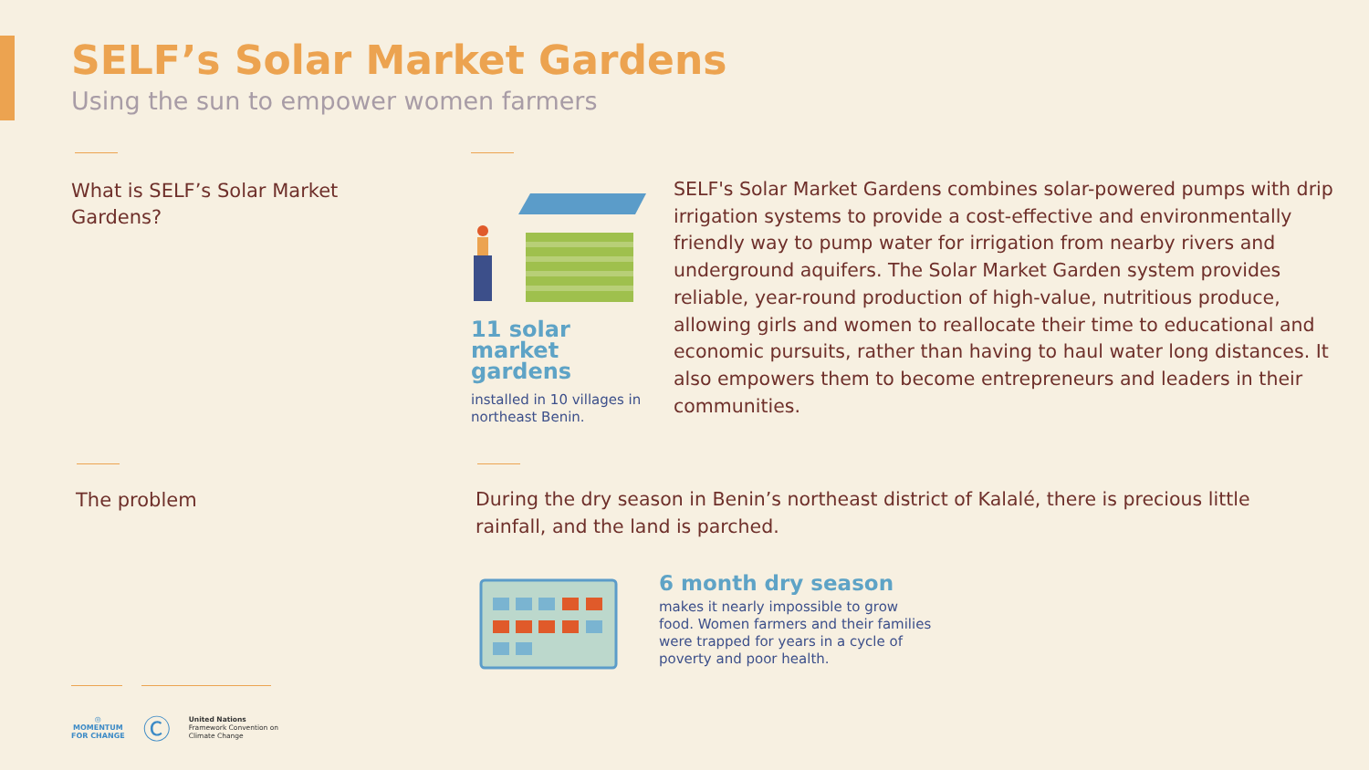SELF’s Solar Market Gardens
Using the sun to empower women farmers
What is SELF’s Solar Market Gardens?
11 solar market gardens
installed in 10 villages in northeast Benin.
SELF's Solar Market Gardens combines solar-powered pumps with drip irrigation systems to provide a cost-effective and environmentally friendly way to pump water for irrigation from nearby rivers and underground aquifers. The Solar Market Garden system provides reliable, year-round production of high-value, nutritious produce, allowing girls and women to reallocate their time to educational and economic pursuits, rather than having to haul water long distances. It also empowers them to become entrepreneurs and leaders in their communities.
The problem
During the dry season in Benin’s northeast district of Kalalé, there is precious little rainfall, and the land is parched.
6 month dry season
makes it nearly impossible to grow food. Women farmers and their families were trapped for years in a cycle of poverty and poor health.
◎
MOMENTUM
FOR CHANGE
Ⓒ
United Nations
Framework Convention on
Climate Change